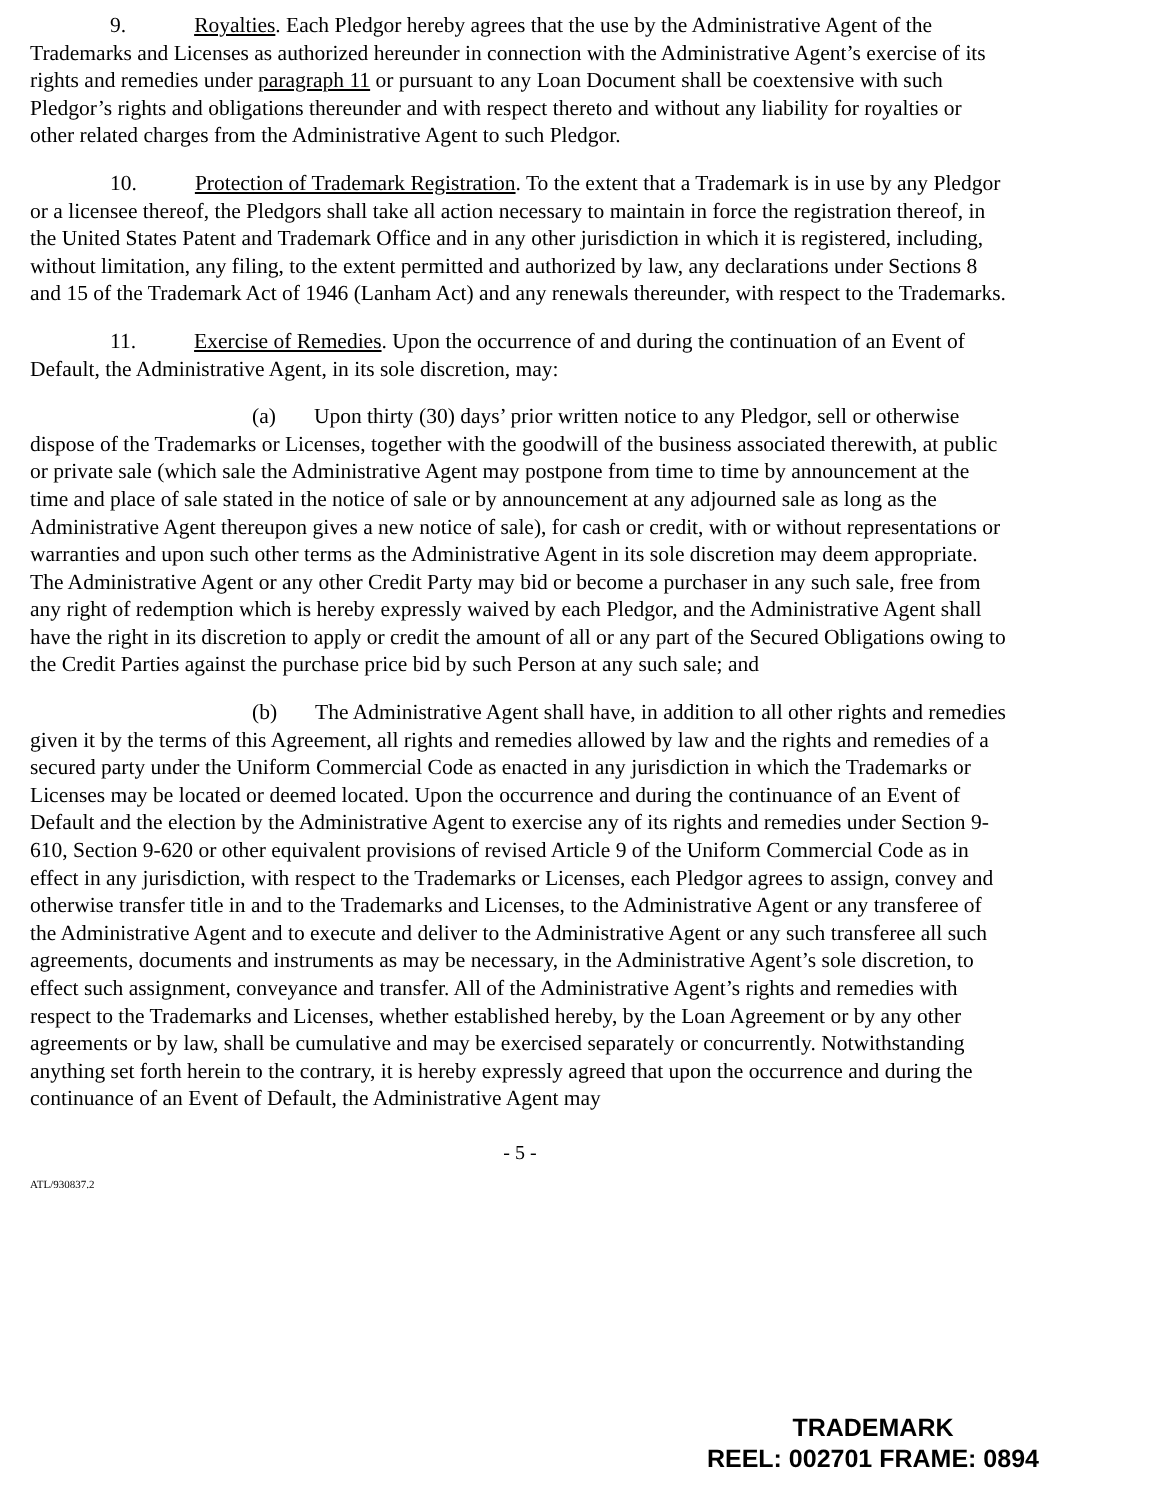9. Royalties. Each Pledgor hereby agrees that the use by the Administrative Agent of the Trademarks and Licenses as authorized hereunder in connection with the Administrative Agent’s exercise of its rights and remedies under paragraph 11 or pursuant to any Loan Document shall be coextensive with such Pledgor’s rights and obligations thereunder and with respect thereto and without any liability for royalties or other related charges from the Administrative Agent to such Pledgor.
10. Protection of Trademark Registration. To the extent that a Trademark is in use by any Pledgor or a licensee thereof, the Pledgors shall take all action necessary to maintain in force the registration thereof, in the United States Patent and Trademark Office and in any other jurisdiction in which it is registered, including, without limitation, any filing, to the extent permitted and authorized by law, any declarations under Sections 8 and 15 of the Trademark Act of 1946 (Lanham Act) and any renewals thereunder, with respect to the Trademarks.
11. Exercise of Remedies. Upon the occurrence of and during the continuation of an Event of Default, the Administrative Agent, in its sole discretion, may:
(a) Upon thirty (30) days’ prior written notice to any Pledgor, sell or otherwise dispose of the Trademarks or Licenses, together with the goodwill of the business associated therewith, at public or private sale (which sale the Administrative Agent may postpone from time to time by announcement at the time and place of sale stated in the notice of sale or by announcement at any adjourned sale as long as the Administrative Agent thereupon gives a new notice of sale), for cash or credit, with or without representations or warranties and upon such other terms as the Administrative Agent in its sole discretion may deem appropriate. The Administrative Agent or any other Credit Party may bid or become a purchaser in any such sale, free from any right of redemption which is hereby expressly waived by each Pledgor, and the Administrative Agent shall have the right in its discretion to apply or credit the amount of all or any part of the Secured Obligations owing to the Credit Parties against the purchase price bid by such Person at any such sale; and
(b) The Administrative Agent shall have, in addition to all other rights and remedies given it by the terms of this Agreement, all rights and remedies allowed by law and the rights and remedies of a secured party under the Uniform Commercial Code as enacted in any jurisdiction in which the Trademarks or Licenses may be located or deemed located. Upon the occurrence and during the continuance of an Event of Default and the election by the Administrative Agent to exercise any of its rights and remedies under Section 9-610, Section 9-620 or other equivalent provisions of revised Article 9 of the Uniform Commercial Code as in effect in any jurisdiction, with respect to the Trademarks or Licenses, each Pledgor agrees to assign, convey and otherwise transfer title in and to the Trademarks and Licenses, to the Administrative Agent or any transferee of the Administrative Agent and to execute and deliver to the Administrative Agent or any such transferee all such agreements, documents and instruments as may be necessary, in the Administrative Agent’s sole discretion, to effect such assignment, conveyance and transfer. All of the Administrative Agent’s rights and remedies with respect to the Trademarks and Licenses, whether established hereby, by the Loan Agreement or by any other agreements or by law, shall be cumulative and may be exercised separately or concurrently. Notwithstanding anything set forth herein to the contrary, it is hereby expressly agreed that upon the occurrence and during the continuance of an Event of Default, the Administrative Agent may
- 5 -
ATL/930837.2
TRADEMARK
REEL: 002701 FRAME: 0894